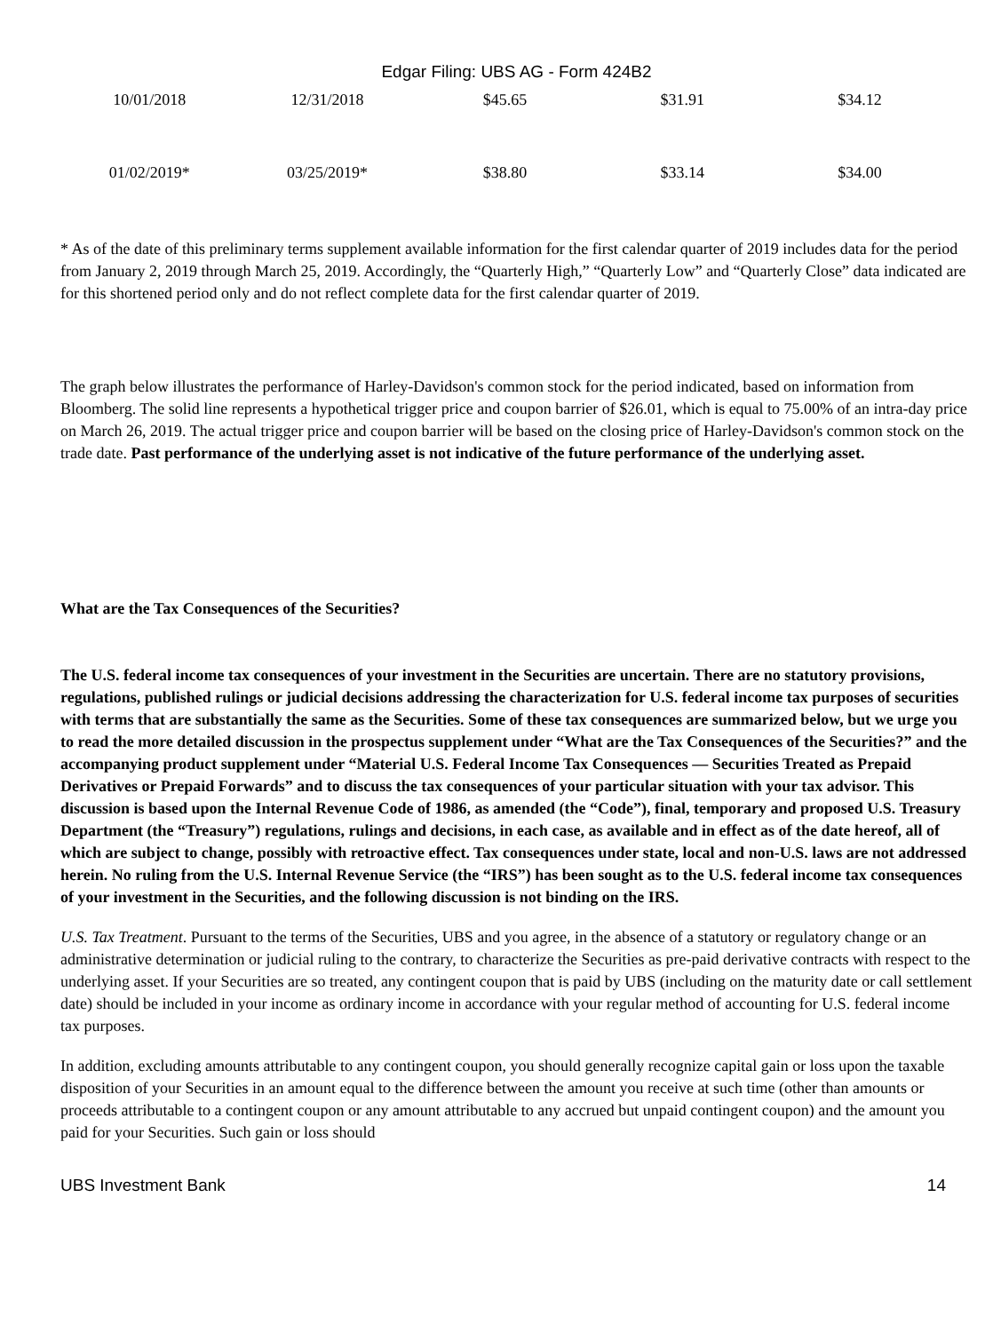Edgar Filing: UBS AG - Form 424B2
| 10/01/2018 | 12/31/2018 | $45.65 | $31.91 | $34.12 |
| 01/02/2019* | 03/25/2019* | $38.80 | $33.14 | $34.00 |
* As of the date of this preliminary terms supplement available information for the first calendar quarter of 2019 includes data for the period from January 2, 2019 through March 25, 2019. Accordingly, the “Quarterly High,” “Quarterly Low” and “Quarterly Close” data indicated are for this shortened period only and do not reflect complete data for the first calendar quarter of 2019.
The graph below illustrates the performance of Harley-Davidson's common stock for the period indicated, based on information from Bloomberg. The solid line represents a hypothetical trigger price and coupon barrier of $26.01, which is equal to 75.00% of an intra-day price on March 26, 2019. The actual trigger price and coupon barrier will be based on the closing price of Harley-Davidson's common stock on the trade date. Past performance of the underlying asset is not indicative of the future performance of the underlying asset.
What are the Tax Consequences of the Securities?
The U.S. federal income tax consequences of your investment in the Securities are uncertain. There are no statutory provisions, regulations, published rulings or judicial decisions addressing the characterization for U.S. federal income tax purposes of securities with terms that are substantially the same as the Securities. Some of these tax consequences are summarized below, but we urge you to read the more detailed discussion in the prospectus supplement under “What are the Tax Consequences of the Securities?” and the accompanying product supplement under “Material U.S. Federal Income Tax Consequences — Securities Treated as Prepaid Derivatives or Prepaid Forwards” and to discuss the tax consequences of your particular situation with your tax advisor. This discussion is based upon the Internal Revenue Code of 1986, as amended (the “Code”), final, temporary and proposed U.S. Treasury Department (the “Treasury”) regulations, rulings and decisions, in each case, as available and in effect as of the date hereof, all of which are subject to change, possibly with retroactive effect. Tax consequences under state, local and non-U.S. laws are not addressed herein. No ruling from the U.S. Internal Revenue Service (the “IRS”) has been sought as to the U.S. federal income tax consequences of your investment in the Securities, and the following discussion is not binding on the IRS.
U.S. Tax Treatment. Pursuant to the terms of the Securities, UBS and you agree, in the absence of a statutory or regulatory change or an administrative determination or judicial ruling to the contrary, to characterize the Securities as pre-paid derivative contracts with respect to the underlying asset. If your Securities are so treated, any contingent coupon that is paid by UBS (including on the maturity date or call settlement date) should be included in your income as ordinary income in accordance with your regular method of accounting for U.S. federal income tax purposes.
In addition, excluding amounts attributable to any contingent coupon, you should generally recognize capital gain or loss upon the taxable disposition of your Securities in an amount equal to the difference between the amount you receive at such time (other than amounts or proceeds attributable to a contingent coupon or any amount attributable to any accrued but unpaid contingent coupon) and the amount you paid for your Securities. Such gain or loss should
UBS Investment Bank 14